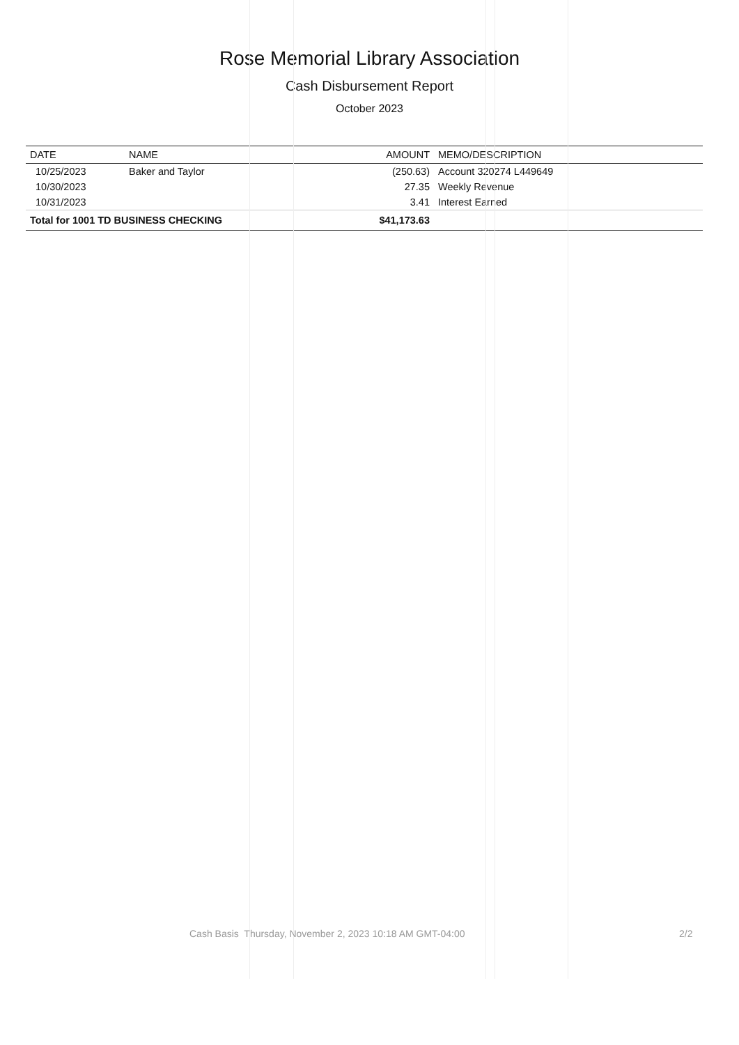Rose Memorial Library Association
Cash Disbursement Report
October 2023
| DATE | NAME | AMOUNT | MEMO/DESCRIPTION |
| --- | --- | --- | --- |
| 10/25/2023 | Baker and Taylor | (250.63) | Account 320274 L449649 |
| 10/30/2023 | | 27.35 | Weekly Revenue |
| 10/31/2023 | | 3.41 | Interest Earned |
| Total for 1001 TD BUSINESS CHECKING | | $41,173.63 | |
Cash Basis Thursday, November 2, 2023 10:18 AM GMT-04:00 2/2